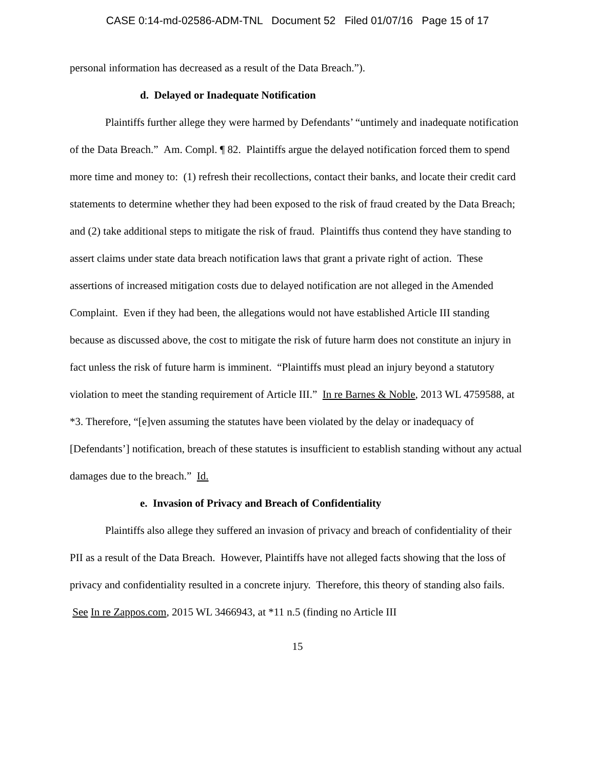CASE 0:14-md-02586-ADM-TNL Document 52 Filed 01/07/16 Page 15 of 17
personal information has decreased as a result of the Data Breach.”).
d. Delayed or Inadequate Notification
Plaintiffs further allege they were harmed by Defendants’ “untimely and inadequate notification of the Data Breach.” Am. Compl. ¶ 82. Plaintiffs argue the delayed notification forced them to spend more time and money to: (1) refresh their recollections, contact their banks, and locate their credit card statements to determine whether they had been exposed to the risk of fraud created by the Data Breach; and (2) take additional steps to mitigate the risk of fraud. Plaintiffs thus contend they have standing to assert claims under state data breach notification laws that grant a private right of action. These assertions of increased mitigation costs due to delayed notification are not alleged in the Amended Complaint. Even if they had been, the allegations would not have established Article III standing because as discussed above, the cost to mitigate the risk of future harm does not constitute an injury in fact unless the risk of future harm is imminent. “Plaintiffs must plead an injury beyond a statutory violation to meet the standing requirement of Article III.” In re Barnes & Noble, 2013 WL 4759588, at *3. Therefore, “[e]ven assuming the statutes have been violated by the delay or inadequacy of [Defendants’] notification, breach of these statutes is insufficient to establish standing without any actual damages due to the breach.” Id.
e. Invasion of Privacy and Breach of Confidentiality
Plaintiffs also allege they suffered an invasion of privacy and breach of confidentiality of their PII as a result of the Data Breach. However, Plaintiffs have not alleged facts showing that the loss of privacy and confidentiality resulted in a concrete injury. Therefore, this theory of standing also fails. See In re Zappos.com, 2015 WL 3466943, at *11 n.5 (finding no Article III
15